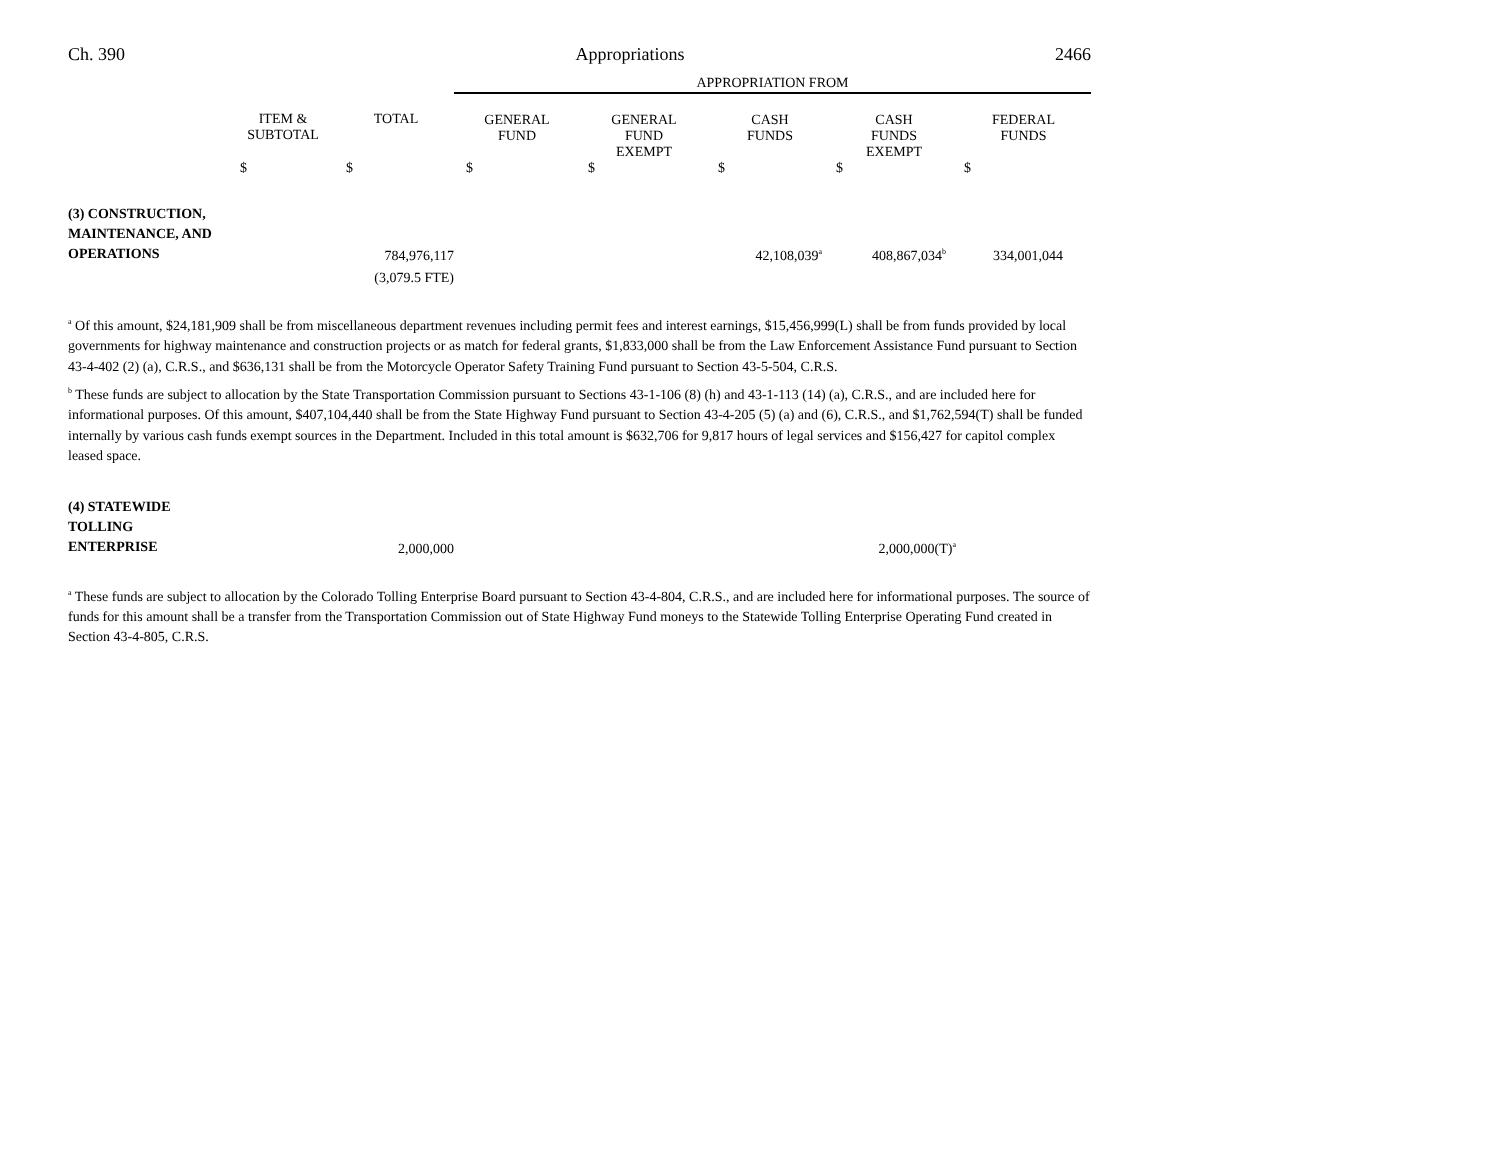Ch. 390 Appropriations 2466
| | | | APPROPRIATION FROM | | | | |
| --- | --- | --- | --- | --- | --- | --- | --- |
| | ITEM & SUBTOTAL | TOTAL | GENERAL FUND | GENERAL FUND EXEMPT | CASH FUNDS | CASH FUNDS EXEMPT | FEDERAL FUNDS |
| | $ | $ | $ | $ | $ | $ | $ |
| (3) CONSTRUCTION, MAINTENANCE, AND OPERATIONS | | 784,976,117 | | | 42,108,039<sup>a</sup> | 408,867,034<sup>b</sup> | 334,001,044 |
| | | (3,079.5 FTE) | | | | | |
<sup>a</sup> Of this amount, $24,181,909 shall be from miscellaneous department revenues including permit fees and interest earnings, $15,456,999(L) shall be from funds provided by local governments for highway maintenance and construction projects or as match for federal grants, $1,833,000 shall be from the Law Enforcement Assistance Fund pursuant to Section 43-4-402 (2) (a), C.R.S., and $636,131 shall be from the Motorcycle Operator Safety Training Fund pursuant to Section 43-5-504, C.R.S.
<sup>b</sup> These funds are subject to allocation by the State Transportation Commission pursuant to Sections 43-1-106 (8) (h) and 43-1-113 (14) (a), C.R.S., and are included here for informational purposes. Of this amount, $407,104,440 shall be from the State Highway Fund pursuant to Section 43-4-205 (5) (a) and (6), C.R.S., and $1,762,594(T) shall be funded internally by various cash funds exempt sources in the Department. Included in this total amount is $632,706 for 9,817 hours of legal services and $156,427 for capitol complex leased space.
| (4) STATEWIDE TOLLING ENTERPRISE | | 2,000,000 | | | | 2,000,000(T)<sup>a</sup> | |
<sup>a</sup> These funds are subject to allocation by the Colorado Tolling Enterprise Board pursuant to Section 43-4-804, C.R.S., and are included here for informational purposes. The source of funds for this amount shall be a transfer from the Transportation Commission out of State Highway Fund moneys to the Statewide Tolling Enterprise Operating Fund created in Section 43-4-805, C.R.S.